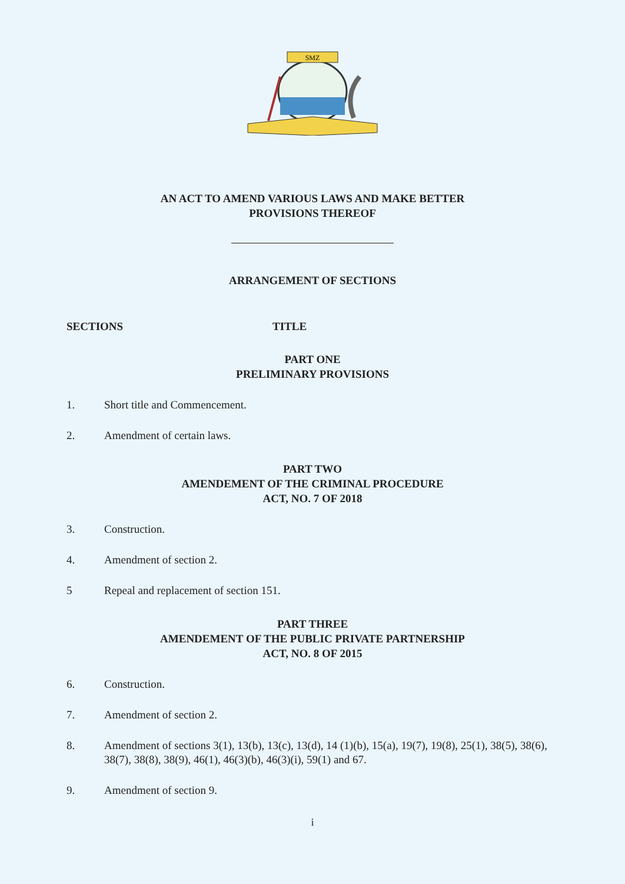SMZ
AN ACT TO AMEND VARIOUS LAWS AND MAKE BETTER
PROVISIONS THEREOF
ARRANGEMENT OF SECTIONS
SECTIONS TITLE
PART ONE
PRELIMINARY PROVISIONS
1. Short title and Commencement.
2. Amendment of certain laws.
PART TWO
AMENDEMENT OF THE CRIMINAL PROCEDURE
ACT, NO. 7 OF 2018
3. Construction.
4. Amendment of section 2.
5 Repeal and replacement of section 151.
PART THREE
AMENDEMENT OF THE PUBLIC PRIVATE PARTNERSHIP
ACT, NO. 8 OF 2015
6. Construction.
7. Amendment of section 2.
8. Amendment of sections 3(1), 13(b), 13(c), 13(d), 14 (1)(b), 15(a), 19(7), 19(8), 25(1), 38(5), 38(6), 38(7), 38(8), 38(9), 46(1), 46(3)(b), 46(3)(i), 59(1) and 67.
9. Amendment of section 9.
i